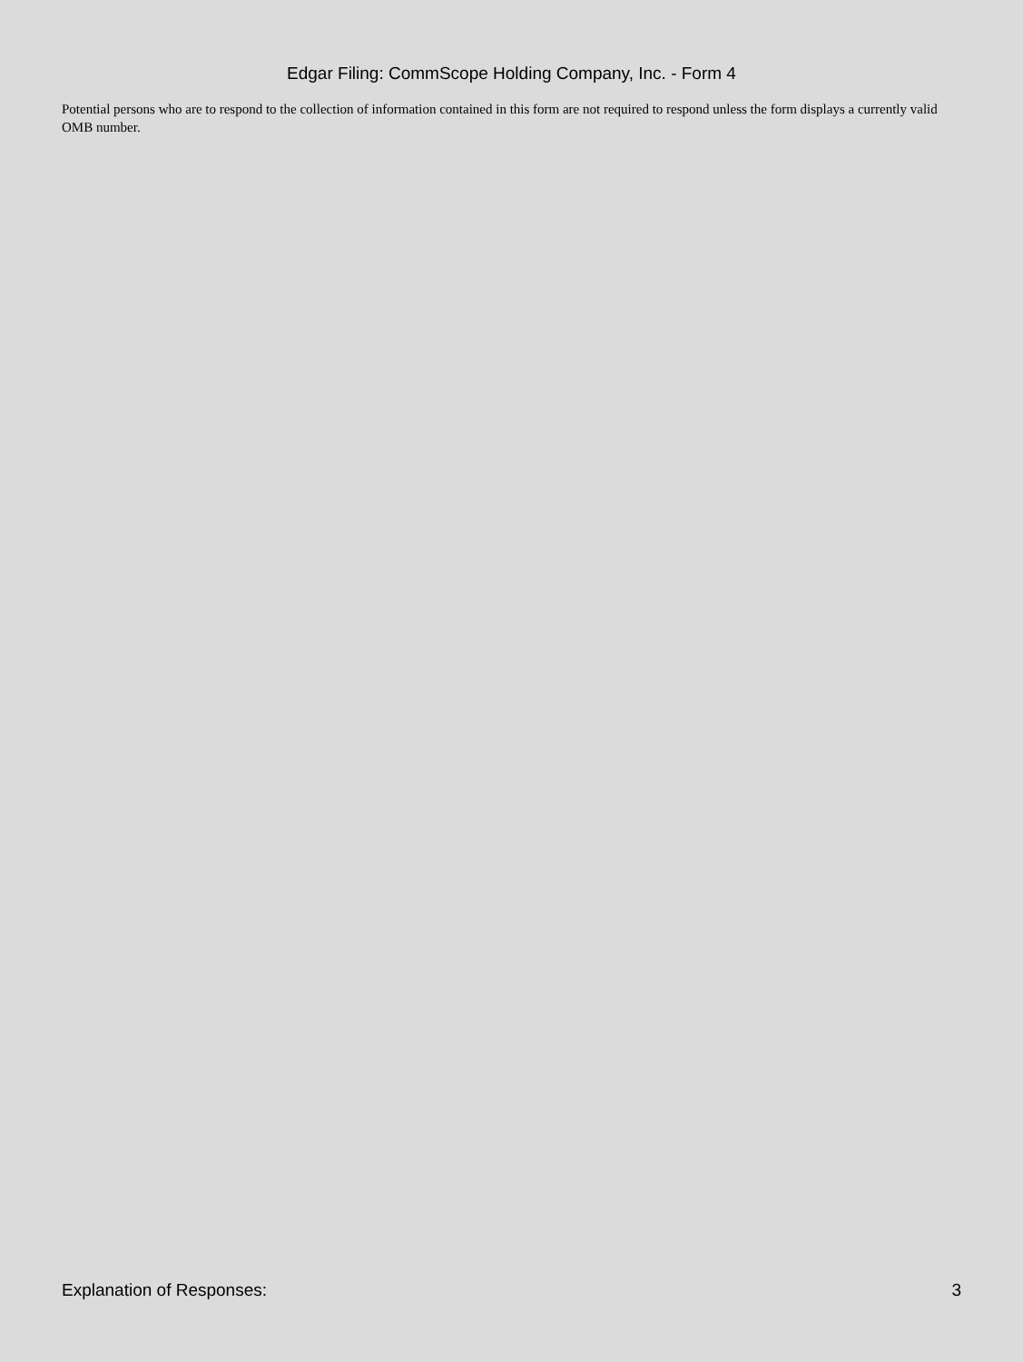Edgar Filing: CommScope Holding Company, Inc. - Form 4
Potential persons who are to respond to the collection of information contained in this form are not required to respond unless the form displays a currently valid OMB number.
Explanation of Responses: 3